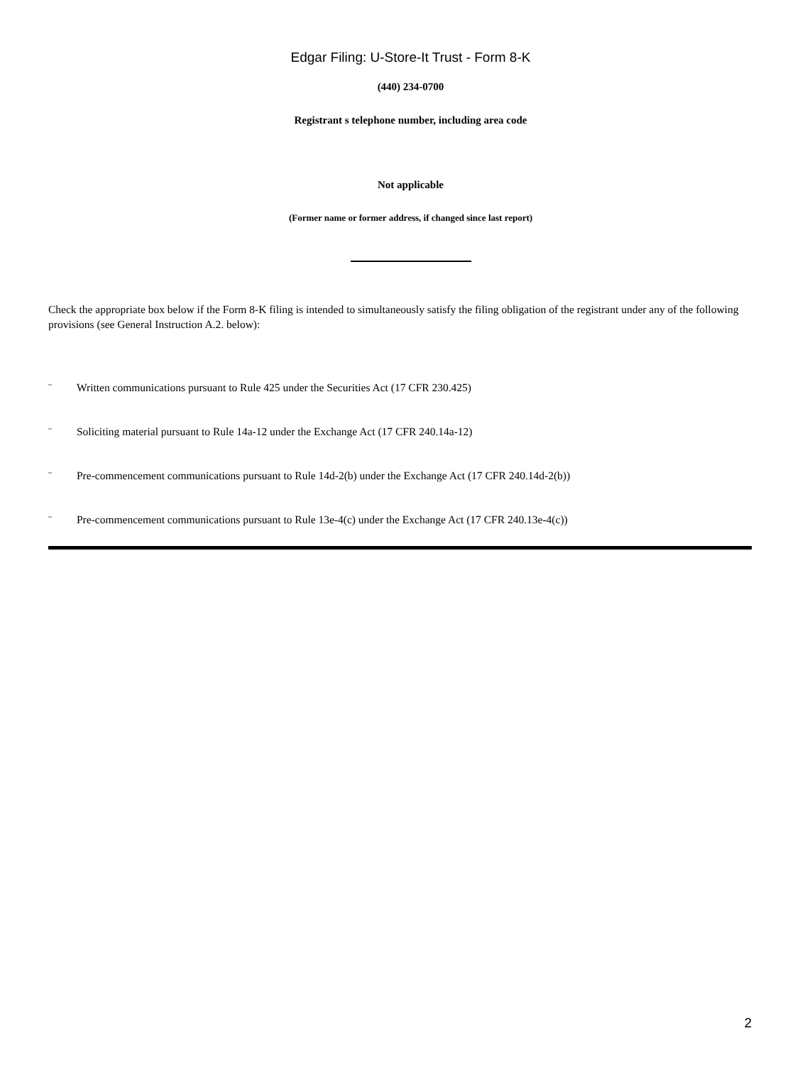Edgar Filing: U-Store-It Trust - Form 8-K
(440) 234-0700
Registrant s telephone number, including area code
Not applicable
(Former name or former address, if changed since last report)
Check the appropriate box below if the Form 8-K filing is intended to simultaneously satisfy the filing obligation of the registrant under any of the following provisions (see General Instruction A.2. below):
¨ Written communications pursuant to Rule 425 under the Securities Act (17 CFR 230.425)
¨ Soliciting material pursuant to Rule 14a-12 under the Exchange Act (17 CFR 240.14a-12)
¨ Pre-commencement communications pursuant to Rule 14d-2(b) under the Exchange Act (17 CFR 240.14d-2(b))
¨ Pre-commencement communications pursuant to Rule 13e-4(c) under the Exchange Act (17 CFR 240.13e-4(c))
2